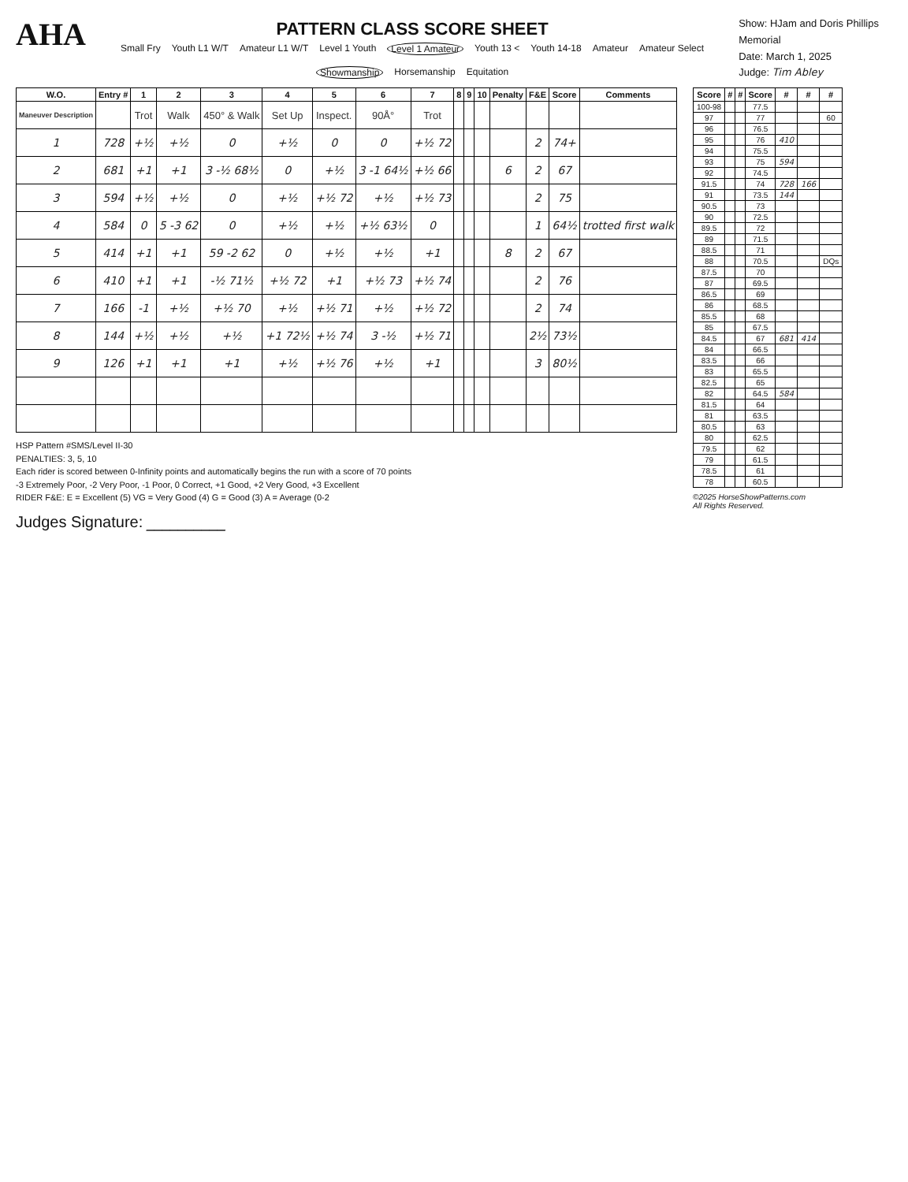AHA
PATTERN CLASS SCORE SHEET
Small Fry Youth L1 W/T Amateur L1 W/T Level 1 Youth Level 1 Amateur Youth 13 < Youth 14-18 Amateur Amateur Select Showmanship Horsemanship Equitation
Show: HJam and Doris Phillips Memorial
Date: March 1, 2025
Judge: Tim Abley
| W.O. | Entry # | 1 | 2 | 3 | 4 | 5 | 6 | 7 | 8 | 9 | 10 | Penalty | F&E | Score | Comments |
| --- | --- | --- | --- | --- | --- | --- | --- | --- | --- | --- | --- | --- | --- | --- | --- |
| Maneuver Description | | Trot | Walk | 450° & Walk | Set Up | Inspect. | 90Å° | Trot | | | | | | | |
| 1 | 728 | +½ | +½ | 0 | +½ | 0 | 0 | +½ 72 | | | | | 2 | 74+ | |
| 2 | 681 | +1 | +1 | 3 -½ 68½ | 0 | +½ | 3 -1 64½ | +½ 66 | | | | 6 | 2 | 67 | |
| 3 | 594 | +½ | +½ | 0 | +½ | +½ 72 | +½ | +½ 73 | | | | | 2 | 75 | |
| 4 | 584 | 0 | 5 -3 62 | 0 | +½ | +½ | +½ 63½ | 0 | | | | | 1 | 64½ | trotted first walk |
| 5 | 414 | +1 | +1 | 59 -2 62 | 0 | +½ | +½ | +1 | | | | 8 | 2 | 67 | |
| 6 | 410 | +1 | +1 | -½ 71½ | +½ 72 | +1 | +½ 73 | +½ 74 | | | | | 2 | 76 | |
| 7 | 166 | -1 | +½ | +½ 70 | +½ | +½ 71 | +½ | +½ 72 | | | | | 2 | 74 | |
| 8 | 144 | +½ | +½ | +½ | +1 72½ | +½ 74 | 3 -½ | +½ 71 | | | | | 2½ | 73½ | |
| 9 | 126 | +1 | +1 | +1 | +½ | +½ 76 | +½ | +1 | | | | | 3 | 80½ | |
HSP Pattern #SMS/Level II-30
PENALTIES: 3, 5, 10
Each rider is scored between 0-Infinity points and automatically begins the run with a score of 70 points
-3 Extremely Poor, -2 Very Poor, -1 Poor, 0 Correct, +1 Good, +2 Very Good, +3 Excellent
RIDER F&E: E = Excellent (5) VG = Very Good (4) G = Good (3) A = Average (0-2
Judges Signature: __________
| Score | # | # | Score | # | # | # |
| --- | --- | --- | --- | --- | --- | --- |
| 100-98 | | | 77.5 | | | |
| 97 | | | 77 | | | 60 |
| 96 | | | 76.5 | | | |
| 95 | | | 76 | 410 | | |
| 94 | | | 75.5 | | | |
| 93 | | | 75 | 594 | | |
| 92 | | | 74.5 | | | |
| 91.5 | | | 74 | 728 | 166 | |
| 91 | | | 73.5 | 144 | | |
| 90.5 | | | 73 | | | |
| 90 | | | 72.5 | | | |
| 89.5 | | | 72 | | | |
| 89 | | | 71.5 | | | |
| 88.5 | | | 71 | | | |
| 88 | | | 70.5 | | | DQs |
| 87.5 | | | 70 | | | |
| 87 | | | 69.5 | | | |
| 86.5 | | | 69 | | | |
| 86 | | | 68.5 | | | |
| 85.5 | | | 68 | | | |
| 85 | | | 67.5 | | | |
| 84.5 | | | 67 | 681 | 414 | |
| 84 | | | 66.5 | | | |
| 83.5 | | | 66 | | | |
| 83 | | | 65.5 | | | |
| 82.5 | | | 65 | | | |
| 82 | | | 64.5 | 584 | | |
| 81.5 | | | 64 | | | |
| 81 | | | 63.5 | | | |
| 80.5 | | | 63 | | | |
| 80 | | | 62.5 | | | |
| 79.5 | | | 62 | | | |
| 79 | | | 61.5 | | | |
| 78.5 | | | 61 | | | |
| 78 | | | 60.5 | | | |
©2025 HorseShowPatterns.com
All Rights Reserved.